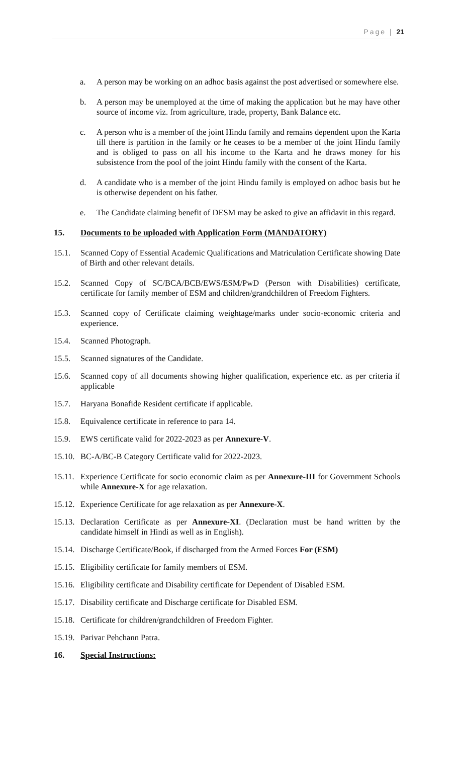Page | 21
a. A person may be working on an adhoc basis against the post advertised or somewhere else.
b. A person may be unemployed at the time of making the application but he may have other source of income viz. from agriculture, trade, property, Bank Balance etc.
c. A person who is a member of the joint Hindu family and remains dependent upon the Karta till there is partition in the family or he ceases to be a member of the joint Hindu family and is obliged to pass on all his income to the Karta and he draws money for his subsistence from the pool of the joint Hindu family with the consent of the Karta.
d. A candidate who is a member of the joint Hindu family is employed on adhoc basis but he is otherwise dependent on his father.
e. The Candidate claiming benefit of DESM may be asked to give an affidavit in this regard.
15. Documents to be uploaded with Application Form (MANDATORY)
15.1. Scanned Copy of Essential Academic Qualifications and Matriculation Certificate showing Date of Birth and other relevant details.
15.2. Scanned Copy of SC/BCA/BCB/EWS/ESM/PwD (Person with Disabilities) certificate, certificate for family member of ESM and children/grandchildren of Freedom Fighters.
15.3. Scanned copy of Certificate claiming weightage/marks under socio-economic criteria and experience.
15.4. Scanned Photograph.
15.5. Scanned signatures of the Candidate.
15.6. Scanned copy of all documents showing higher qualification, experience etc. as per criteria if applicable
15.7. Haryana Bonafide Resident certificate if applicable.
15.8. Equivalence certificate in reference to para 14.
15.9. EWS certificate valid for 2022-2023 as per Annexure-V.
15.10. BC-A/BC-B Category Certificate valid for 2022-2023.
15.11. Experience Certificate for socio economic claim as per Annexure-III for Government Schools while Annexure-X for age relaxation.
15.12. Experience Certificate for age relaxation as per Annexure-X.
15.13. Declaration Certificate as per Annexure-XI. (Declaration must be hand written by the candidate himself in Hindi as well as in English).
15.14. Discharge Certificate/Book, if discharged from the Armed Forces For (ESM)
15.15. Eligibility certificate for family members of ESM.
15.16. Eligibility certificate and Disability certificate for Dependent of Disabled ESM.
15.17. Disability certificate and Discharge certificate for Disabled ESM.
15.18. Certificate for children/grandchildren of Freedom Fighter.
15.19. Parivar Pehchann Patra.
16. Special Instructions: